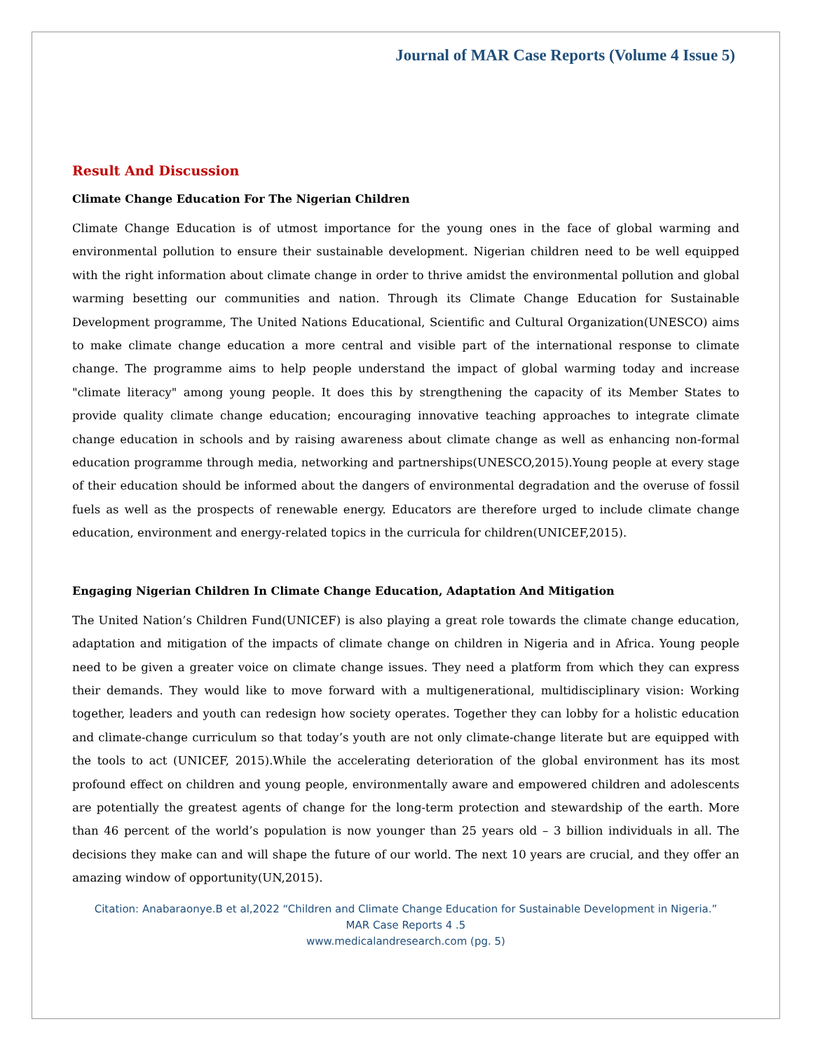Journal of MAR Case Reports (Volume 4 Issue 5)
Result And Discussion
Climate Change Education For The Nigerian Children
Climate Change Education is of utmost importance for the young ones in the face of global warming and environmental pollution to ensure their sustainable development. Nigerian children need to be well equipped with the right information about climate change in order to thrive amidst the environmental pollution and global warming besetting our communities and nation. Through its Climate Change Education for Sustainable Development programme, The United Nations Educational, Scientific and Cultural Organization(UNESCO) aims to make climate change education a more central and visible part of the international response to climate change. The programme aims to help people understand the impact of global warming today and increase "climate literacy" among young people. It does this by strengthening the capacity of its Member States to provide quality climate change education; encouraging innovative teaching approaches to integrate climate change education in schools and by raising awareness about climate change as well as enhancing non-formal education programme through media, networking and partnerships(UNESCO,2015).Young people at every stage of their education should be informed about the dangers of environmental degradation and the overuse of fossil fuels as well as the prospects of renewable energy. Educators are therefore urged to include climate change education, environment and energy-related topics in the curricula for children(UNICEF,2015).
Engaging Nigerian Children In Climate Change Education, Adaptation And Mitigation
The United Nation’s Children Fund(UNICEF) is also playing a great role towards the climate change education, adaptation and mitigation of the impacts of climate change on children in Nigeria and in Africa. Young people need to be given a greater voice on climate change issues. They need a platform from which they can express their demands. They would like to move forward with a multigenerational, multidisciplinary vision: Working together, leaders and youth can redesign how society operates. Together they can lobby for a holistic education and climate-change curriculum so that today’s youth are not only climate-change literate but are equipped with the tools to act (UNICEF, 2015).While the accelerating deterioration of the global environment has its most profound effect on children and young people, environmentally aware and empowered children and adolescents are potentially the greatest agents of change for the long-term protection and stewardship of the earth. More than 46 percent of the world’s population is now younger than 25 years old – 3 billion individuals in all. The decisions they make can and will shape the future of our world. The next 10 years are crucial, and they offer an amazing window of opportunity(UN,2015).
Citation: Anabaraonye.B et al,2022 “Children and Climate Change Education for Sustainable Development in Nigeria.”
MAR Case Reports 4 .5
www.medicalandresearch.com (pg. 5)